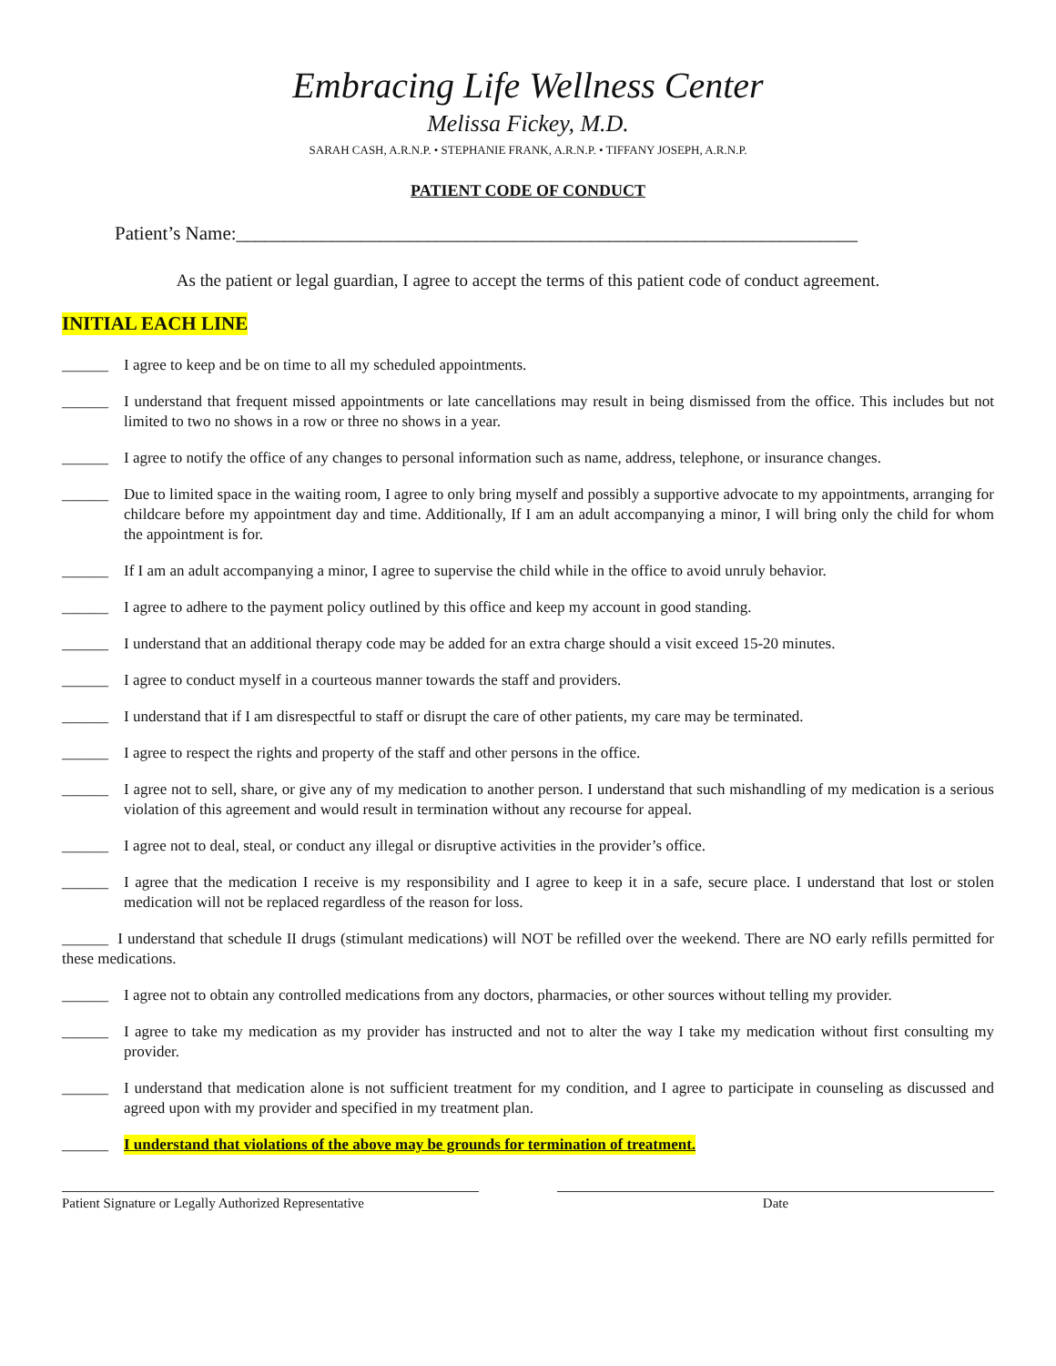Embracing Life Wellness Center
Melissa Fickey, M.D.
SARAH CASH, A.R.N.P. • STEPHANIE FRANK, A.R.N.P. • TIFFANY JOSEPH, A.R.N.P.
PATIENT CODE OF CONDUCT
Patient’s Name:_________________________________________________________________
As the patient or legal guardian, I agree to accept the terms of this patient code of conduct agreement.
INITIAL EACH LINE
______ I agree to keep and be on time to all my scheduled appointments.
______ I understand that frequent missed appointments or late cancellations may result in being dismissed from the office. This includes but not limited to two no shows in a row or three no shows in a year.
______ I agree to notify the office of any changes to personal information such as name, address, telephone, or insurance changes.
______ Due to limited space in the waiting room, I agree to only bring myself and possibly a supportive advocate to my appointments, arranging for childcare before my appointment day and time. Additionally, If I am an adult accompanying a minor, I will bring only the child for whom the appointment is for.
______ If I am an adult accompanying a minor, I agree to supervise the child while in the office to avoid unruly behavior.
______ I agree to adhere to the payment policy outlined by this office and keep my account in good standing.
______ I understand that an additional therapy code may be added for an extra charge should a visit exceed 15-20 minutes.
______ I agree to conduct myself in a courteous manner towards the staff and providers.
______ I understand that if I am disrespectful to staff or disrupt the care of other patients, my care may be terminated.
______ I agree to respect the rights and property of the staff and other persons in the office.
______ I agree not to sell, share, or give any of my medication to another person. I understand that such mishandling of my medication is a serious violation of this agreement and would result in termination without any recourse for appeal.
______ I agree not to deal, steal, or conduct any illegal or disruptive activities in the provider’s office.
______ I agree that the medication I receive is my responsibility and I agree to keep it in a safe, secure place. I understand that lost or stolen medication will not be replaced regardless of the reason for loss.
______ I understand that schedule II drugs (stimulant medications) will NOT be refilled over the weekend. There are NO early refills permitted for these medications.
______ I agree not to obtain any controlled medications from any doctors, pharmacies, or other sources without telling my provider.
______ I agree to take my medication as my provider has instructed and not to alter the way I take my medication without first consulting my provider.
______ I understand that medication alone is not sufficient treatment for my condition, and I agree to participate in counseling as discussed and agreed upon with my provider and specified in my treatment plan.
______ I understand that violations of the above may be grounds for termination of treatment.
Patient Signature or Legally Authorized Representative
Date